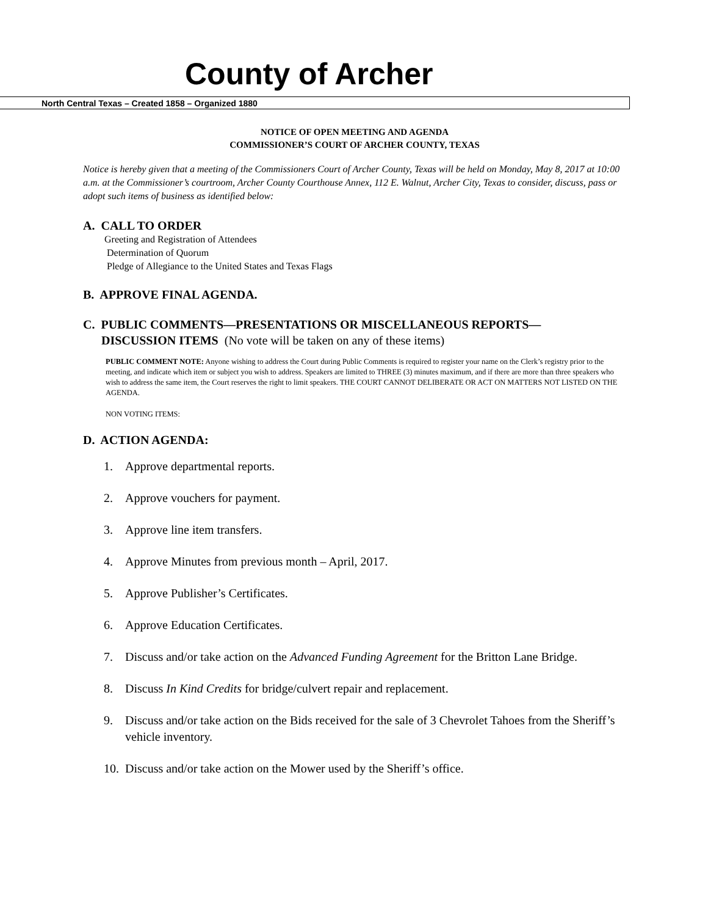County of Archer
North Central Texas – Created 1858 – Organized 1880
NOTICE OF OPEN MEETING AND AGENDA
COMMISSIONER’S COURT OF ARCHER COUNTY, TEXAS
Notice is hereby given that a meeting of the Commissioners Court of Archer County, Texas will be held on Monday, May 8, 2017 at 10:00 a.m. at the Commissioner’s courtroom, Archer County Courthouse Annex, 112 E. Walnut, Archer City, Texas to consider, discuss, pass or adopt such items of business as identified below:
A. CALL TO ORDER
Greeting and Registration of Attendees
Determination of Quorum
Pledge of Allegiance to the United States and Texas Flags
B. APPROVE FINAL AGENDA.
C. PUBLIC COMMENTS—PRESENTATIONS OR MISCELLANEOUS REPORTS—
DISCUSSION ITEMS (No vote will be taken on any of these items)
PUBLIC COMMENT NOTE: Anyone wishing to address the Court during Public Comments is required to register your name on the Clerk’s registry prior to the meeting, and indicate which item or subject you wish to address. Speakers are limited to THREE (3) minutes maximum, and if there are more than three speakers who wish to address the same item, the Court reserves the right to limit speakers. THE COURT CANNOT DELIBERATE OR ACT ON MATTERS NOT LISTED ON THE AGENDA.
NON VOTING ITEMS:
D. ACTION AGENDA:
1. Approve departmental reports.
2. Approve vouchers for payment.
3. Approve line item transfers.
4. Approve Minutes from previous month – April, 2017.
5. Approve Publisher’s Certificates.
6. Approve Education Certificates.
7. Discuss and/or take action on the Advanced Funding Agreement for the Britton Lane Bridge.
8. Discuss In Kind Credits for bridge/culvert repair and replacement.
9. Discuss and/or take action on the Bids received for the sale of 3 Chevrolet Tahoes from the Sheriff’s vehicle inventory.
10. Discuss and/or take action on the Mower used by the Sheriff’s office.